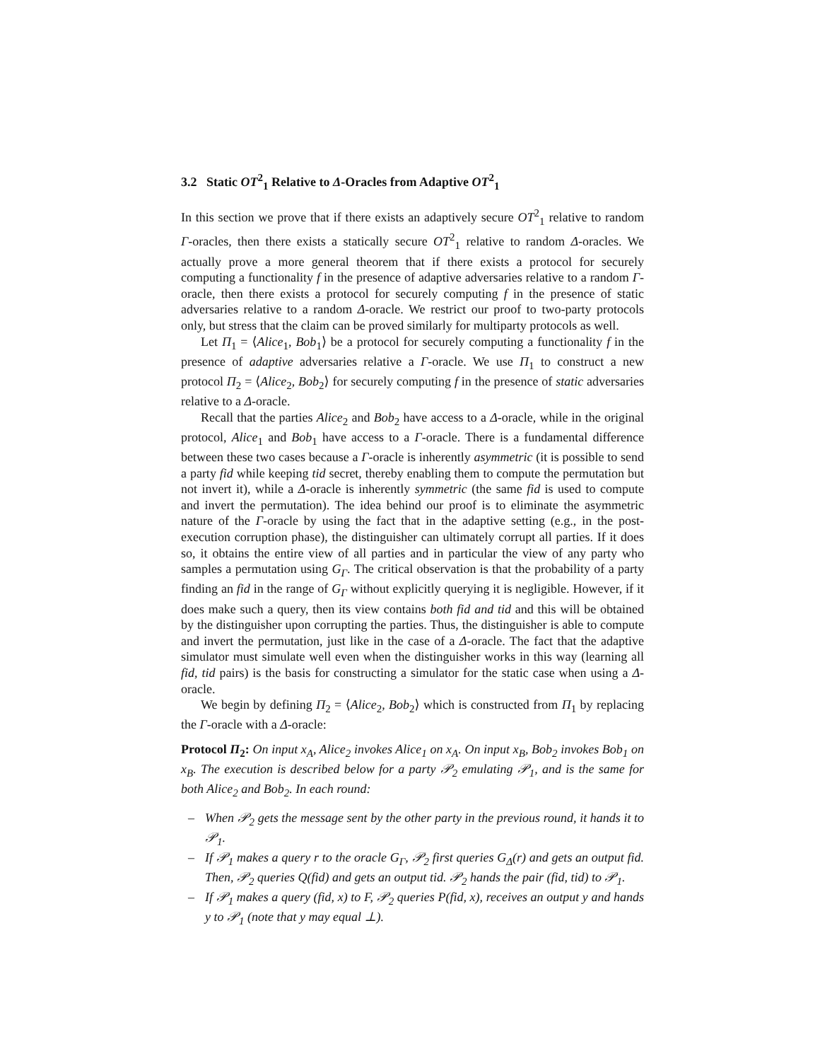3.2 Static OT<sup>2</sup><sub>1</sub> Relative to Δ-Oracles from Adaptive OT<sup>2</sup><sub>1</sub>
In this section we prove that if there exists an adaptively secure OT<sup>2</sup><sub>1</sub> relative to random Γ-oracles, then there exists a statically secure OT<sup>2</sup><sub>1</sub> relative to random Δ-oracles. We actually prove a more general theorem that if there exists a protocol for securely computing a functionality f in the presence of adaptive adversaries relative to a random Γ-oracle, then there exists a protocol for securely computing f in the presence of static adversaries relative to a random Δ-oracle. We restrict our proof to two-party protocols only, but stress that the claim can be proved similarly for multiparty protocols as well.
Let Π<sub>1</sub> = ⟨Alice<sub>1</sub>, Bob<sub>1</sub>⟩ be a protocol for securely computing a functionality f in the presence of adaptive adversaries relative a Γ-oracle. We use Π<sub>1</sub> to construct a new protocol Π<sub>2</sub> = ⟨Alice<sub>2</sub>, Bob<sub>2</sub>⟩ for securely computing f in the presence of static adversaries relative to a Δ-oracle.
Recall that the parties Alice<sub>2</sub> and Bob<sub>2</sub> have access to a Δ-oracle, while in the original protocol, Alice<sub>1</sub> and Bob<sub>1</sub> have access to a Γ-oracle. There is a fundamental difference between these two cases because a Γ-oracle is inherently asymmetric (it is possible to send a party fid while keeping tid secret, thereby enabling them to compute the permutation but not invert it), while a Δ-oracle is inherently symmetric (the same fid is used to compute and invert the permutation). The idea behind our proof is to eliminate the asymmetric nature of the Γ-oracle by using the fact that in the adaptive setting (e.g., in the post-execution corruption phase), the distinguisher can ultimately corrupt all parties. If it does so, it obtains the entire view of all parties and in particular the view of any party who samples a permutation using G<sub>Γ</sub>. The critical observation is that the probability of a party finding an fid in the range of G<sub>Γ</sub> without explicitly querying it is negligible. However, if it does make such a query, then its view contains both fid and tid and this will be obtained by the distinguisher upon corrupting the parties. Thus, the distinguisher is able to compute and invert the permutation, just like in the case of a Δ-oracle. The fact that the adaptive simulator must simulate well even when the distinguisher works in this way (learning all fid, tid pairs) is the basis for constructing a simulator for the static case when using a Δ-oracle.
We begin by defining Π<sub>2</sub> = ⟨Alice<sub>2</sub>, Bob<sub>2</sub>⟩ which is constructed from Π<sub>1</sub> by replacing the Γ-oracle with a Δ-oracle:
Protocol Π<sub>2</sub>: On input x<sub>A</sub>, Alice<sub>2</sub> invokes Alice<sub>1</sub> on x<sub>A</sub>. On input x<sub>B</sub>, Bob<sub>2</sub> invokes Bob<sub>1</sub> on x<sub>B</sub>. The execution is described below for a party 𝒫<sub>2</sub> emulating 𝒫<sub>1</sub>, and is the same for both Alice<sub>2</sub> and Bob<sub>2</sub>. In each round:
– When 𝒫<sub>2</sub> gets the message sent by the other party in the previous round, it hands it to 𝒫<sub>1</sub>.
– If 𝒫<sub>1</sub> makes a query r to the oracle G<sub>Γ</sub>, 𝒫<sub>2</sub> first queries G<sub>Δ</sub>(r) and gets an output fid. Then, 𝒫<sub>2</sub> queries Q(fid) and gets an output tid. 𝒫<sub>2</sub> hands the pair (fid, tid) to 𝒫<sub>1</sub>.
– If 𝒫<sub>1</sub> makes a query (fid, x) to F, 𝒫<sub>2</sub> queries P(fid, x), receives an output y and hands y to 𝒫<sub>1</sub> (note that y may equal ⊥).